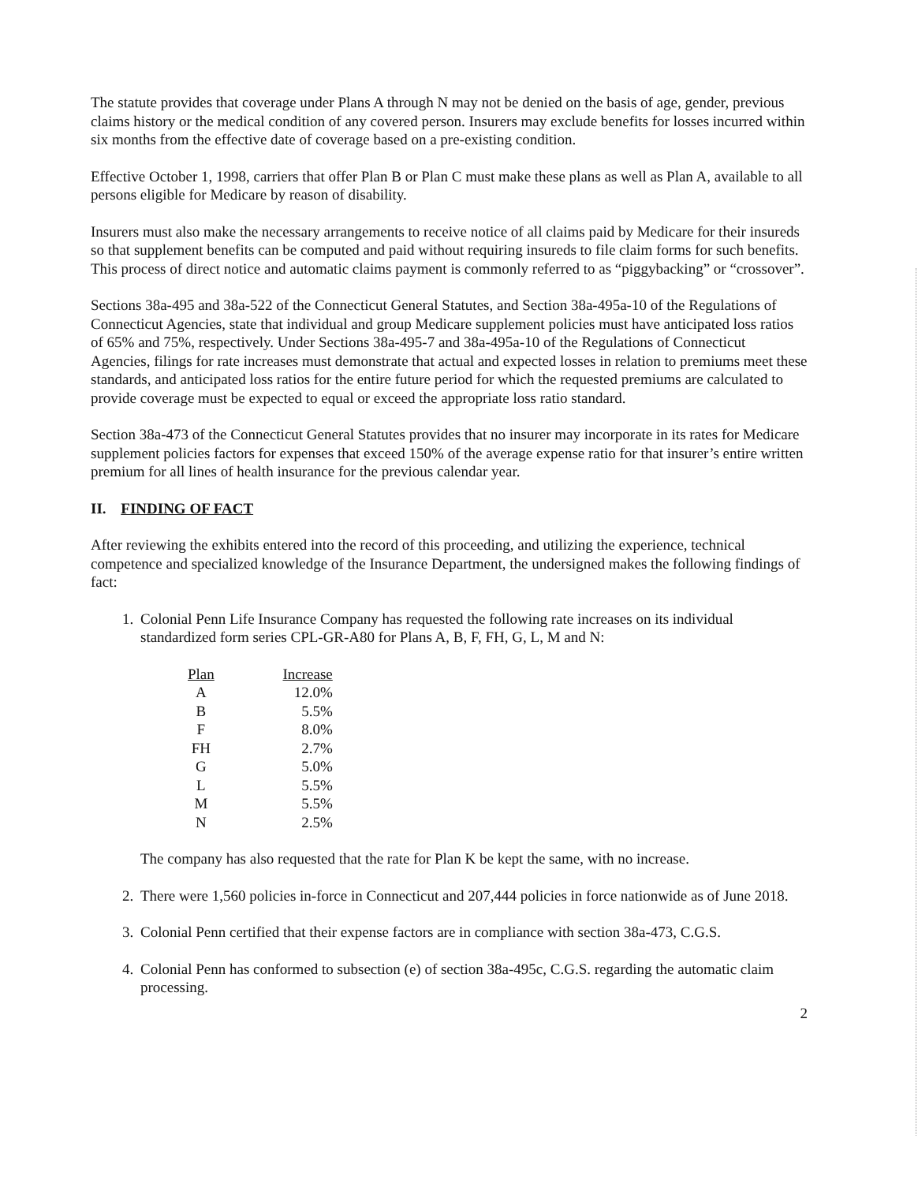The statute provides that coverage under Plans A through N may not be denied on the basis of age, gender, previous claims history or the medical condition of any covered person. Insurers may exclude benefits for losses incurred within six months from the effective date of coverage based on a pre-existing condition.
Effective October 1, 1998, carriers that offer Plan B or Plan C must make these plans as well as Plan A, available to all persons eligible for Medicare by reason of disability.
Insurers must also make the necessary arrangements to receive notice of all claims paid by Medicare for their insureds so that supplement benefits can be computed and paid without requiring insureds to file claim forms for such benefits. This process of direct notice and automatic claims payment is commonly referred to as “piggybacking” or “crossover”.
Sections 38a-495 and 38a-522 of the Connecticut General Statutes, and Section 38a-495a-10 of the Regulations of Connecticut Agencies, state that individual and group Medicare supplement policies must have anticipated loss ratios of 65% and 75%, respectively. Under Sections 38a-495-7 and 38a-495a-10 of the Regulations of Connecticut Agencies, filings for rate increases must demonstrate that actual and expected losses in relation to premiums meet these standards, and anticipated loss ratios for the entire future period for which the requested premiums are calculated to provide coverage must be expected to equal or exceed the appropriate loss ratio standard.
Section 38a-473 of the Connecticut General Statutes provides that no insurer may incorporate in its rates for Medicare supplement policies factors for expenses that exceed 150% of the average expense ratio for that insurer’s entire written premium for all lines of health insurance for the previous calendar year.
II. FINDING OF FACT
After reviewing the exhibits entered into the record of this proceeding, and utilizing the experience, technical competence and specialized knowledge of the Insurance Department, the undersigned makes the following findings of fact:
1. Colonial Penn Life Insurance Company has requested the following rate increases on its individual standardized form series CPL-GR-A80 for Plans A, B, F, FH, G, L, M and N:
| Plan | Increase |
| --- | --- |
| A | 12.0% |
| B | 5.5% |
| F | 8.0% |
| FH | 2.7% |
| G | 5.0% |
| L | 5.5% |
| M | 5.5% |
| N | 2.5% |
The company has also requested that the rate for Plan K be kept the same, with no increase.
2. There were 1,560 policies in-force in Connecticut and 207,444 policies in force nationwide as of June 2018.
3. Colonial Penn certified that their expense factors are in compliance with section 38a-473, C.G.S.
4. Colonial Penn has conformed to subsection (e) of section 38a-495c, C.G.S. regarding the automatic claim processing.
2